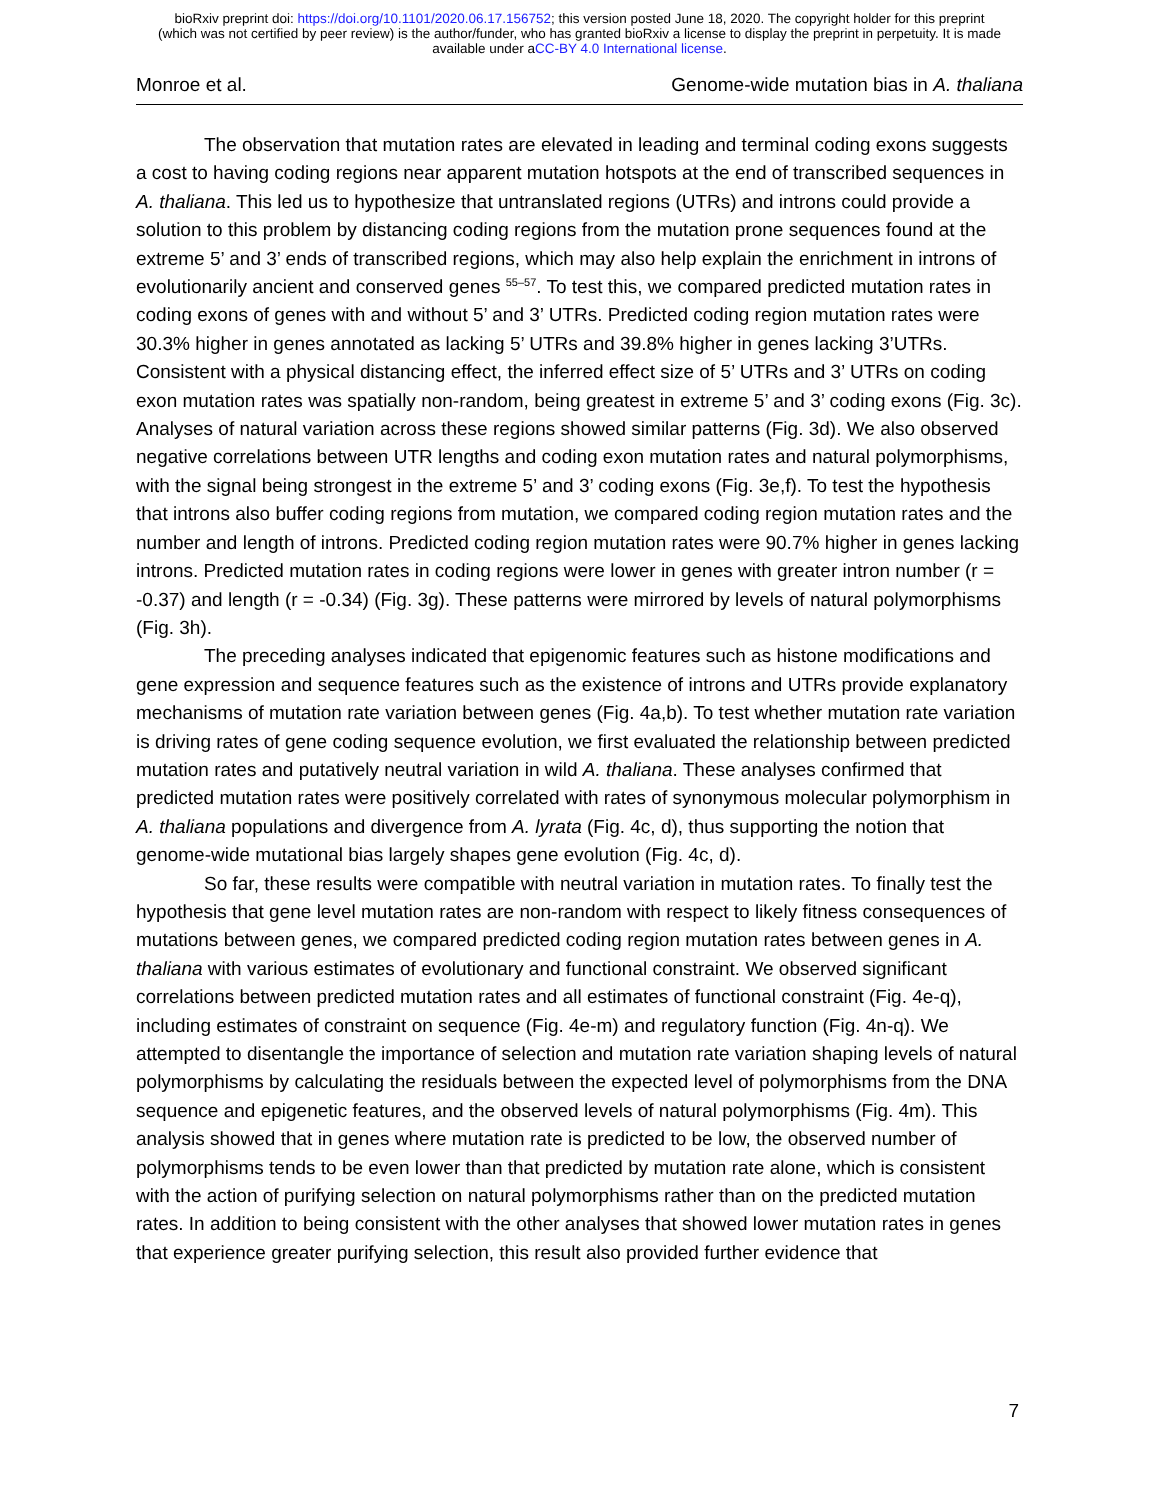bioRxiv preprint doi: https://doi.org/10.1101/2020.06.17.156752; this version posted June 18, 2020. The copyright holder for this preprint
(which was not certified by peer review) is the author/funder, who has granted bioRxiv a license to display the preprint in perpetuity. It is made
available under aCC-BY 4.0 International license.
Monroe et al. Genome-wide mutation bias in A. thaliana
The observation that mutation rates are elevated in leading and terminal coding exons suggests a cost to having coding regions near apparent mutation hotspots at the end of transcribed sequences in A. thaliana. This led us to hypothesize that untranslated regions (UTRs) and introns could provide a solution to this problem by distancing coding regions from the mutation prone sequences found at the extreme 5’ and 3’ ends of transcribed regions, which may also help explain the enrichment in introns of evolutionarily ancient and conserved genes <sup>55–57</sup>. To test this, we compared predicted mutation rates in coding exons of genes with and without 5’ and 3’ UTRs. Predicted coding region mutation rates were 30.3% higher in genes annotated as lacking 5’ UTRs and 39.8% higher in genes lacking 3’UTRs. Consistent with a physical distancing effect, the inferred effect size of 5’ UTRs and 3’ UTRs on coding exon mutation rates was spatially non-random, being greatest in extreme 5’ and 3’ coding exons (Fig. 3c). Analyses of natural variation across these regions showed similar patterns (Fig. 3d). We also observed negative correlations between UTR lengths and coding exon mutation rates and natural polymorphisms, with the signal being strongest in the extreme 5’ and 3’ coding exons (Fig. 3e,f). To test the hypothesis that introns also buffer coding regions from mutation, we compared coding region mutation rates and the number and length of introns. Predicted coding region mutation rates were 90.7% higher in genes lacking introns. Predicted mutation rates in coding regions were lower in genes with greater intron number (r = -0.37) and length (r = -0.34) (Fig. 3g). These patterns were mirrored by levels of natural polymorphisms (Fig. 3h).
The preceding analyses indicated that epigenomic features such as histone modifications and gene expression and sequence features such as the existence of introns and UTRs provide explanatory mechanisms of mutation rate variation between genes (Fig. 4a,b). To test whether mutation rate variation is driving rates of gene coding sequence evolution, we first evaluated the relationship between predicted mutation rates and putatively neutral variation in wild A. thaliana. These analyses confirmed that predicted mutation rates were positively correlated with rates of synonymous molecular polymorphism in A. thaliana populations and divergence from A. lyrata (Fig. 4c, d), thus supporting the notion that genome-wide mutational bias largely shapes gene evolution (Fig. 4c, d).
So far, these results were compatible with neutral variation in mutation rates. To finally test the hypothesis that gene level mutation rates are non-random with respect to likely fitness consequences of mutations between genes, we compared predicted coding region mutation rates between genes in A. thaliana with various estimates of evolutionary and functional constraint. We observed significant correlations between predicted mutation rates and all estimates of functional constraint (Fig. 4e-q), including estimates of constraint on sequence (Fig. 4e-m) and regulatory function (Fig. 4n-q). We attempted to disentangle the importance of selection and mutation rate variation shaping levels of natural polymorphisms by calculating the residuals between the expected level of polymorphisms from the DNA sequence and epigenetic features, and the observed levels of natural polymorphisms (Fig. 4m). This analysis showed that in genes where mutation rate is predicted to be low, the observed number of polymorphisms tends to be even lower than that predicted by mutation rate alone, which is consistent with the action of purifying selection on natural polymorphisms rather than on the predicted mutation rates. In addition to being consistent with the other analyses that showed lower mutation rates in genes that experience greater purifying selection, this result also provided further evidence that
7